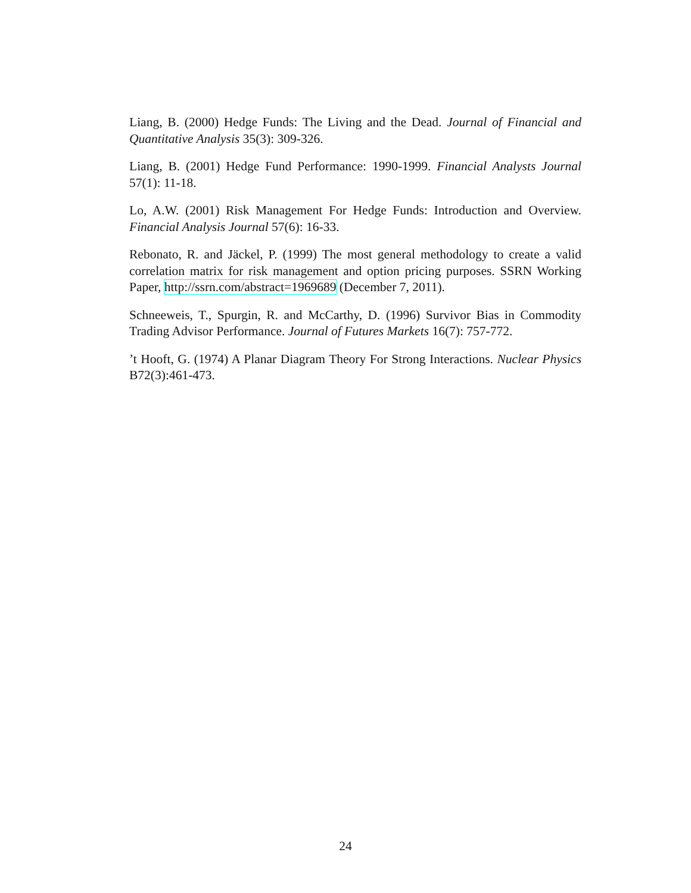Liang, B. (2000) Hedge Funds: The Living and the Dead. Journal of Financial and Quantitative Analysis 35(3): 309-326.
Liang, B. (2001) Hedge Fund Performance: 1990-1999. Financial Analysts Journal 57(1): 11-18.
Lo, A.W. (2001) Risk Management For Hedge Funds: Introduction and Overview. Financial Analysis Journal 57(6): 16-33.
Rebonato, R. and Jäckel, P. (1999) The most general methodology to create a valid correlation matrix for risk management and option pricing purposes. SSRN Working Paper, http://ssrn.com/abstract=1969689 (December 7, 2011).
Schneeweis, T., Spurgin, R. and McCarthy, D. (1996) Survivor Bias in Commodity Trading Advisor Performance. Journal of Futures Markets 16(7): 757-772.
’t Hooft, G. (1974) A Planar Diagram Theory For Strong Interactions. Nuclear Physics B72(3):461-473.
24